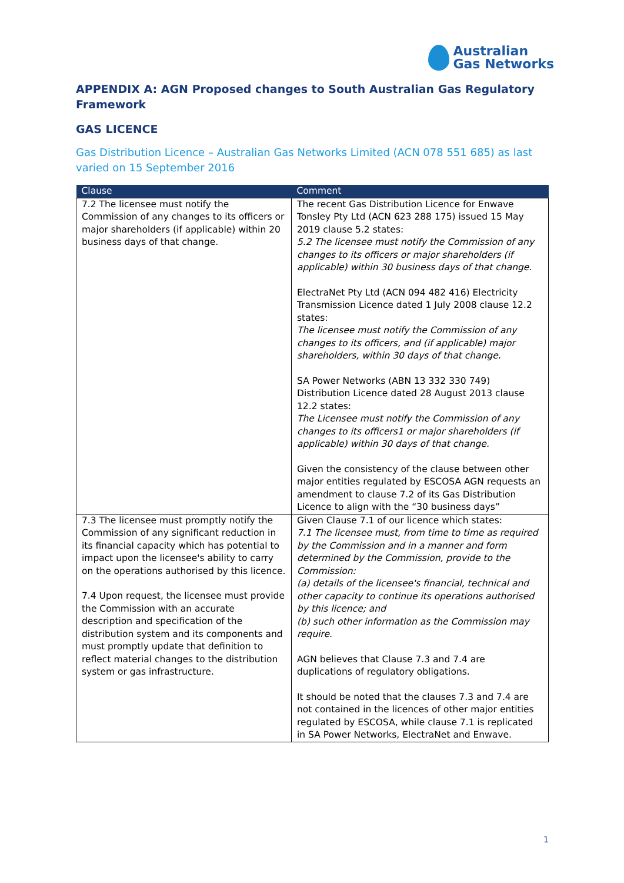Australian
Gas Networks
APPENDIX A: AGN Proposed changes to South Australian Gas Regulatory Framework
GAS LICENCE
Gas Distribution Licence – Australian Gas Networks Limited (ACN 078 551 685) as last varied on 15 September 2016
| Clause | Comment |
| --- | --- |
| 7.2 The licensee must notify the Commission of any changes to its officers or major shareholders (if applicable) within 20 business days of that change. | The recent Gas Distribution Licence for Enwave Tonsley Pty Ltd (ACN 623 288 175) issued 15 May 2019 clause 5.2 states: 5.2 The licensee must notify the Commission of any changes to its officers or major shareholders (if applicable) within 30 business days of that change. ElectraNet Pty Ltd (ACN 094 482 416) Electricity Transmission Licence dated 1 July 2008 clause 12.2 states: The licensee must notify the Commission of any changes to its officers, and (if applicable) major shareholders, within 30 days of that change. SA Power Networks (ABN 13 332 330 749) Distribution Licence dated 28 August 2013 clause 12.2 states: The Licensee must notify the Commission of any changes to its officers1 or major shareholders (if applicable) within 30 days of that change. Given the consistency of the clause between other major entities regulated by ESCOSA AGN requests an amendment to clause 7.2 of its Gas Distribution Licence to align with the “30 business days” |
| 7.3 The licensee must promptly notify the Commission of any significant reduction in its financial capacity which has potential to impact upon the licensee's ability to carry on the operations authorised by this licence. 7.4 Upon request, the licensee must provide the Commission with an accurate description and specification of the distribution system and its components and must promptly update that definition to reflect material changes to the distribution system or gas infrastructure. | Given Clause 7.1 of our licence which states: 7.1 The licensee must, from time to time as required by the Commission and in a manner and form determined by the Commission, provide to the Commission: (a) details of the licensee's financial, technical and other capacity to continue its operations authorised by this licence; and (b) such other information as the Commission may require. AGN believes that Clause 7.3 and 7.4 are duplications of regulatory obligations. It should be noted that the clauses 7.3 and 7.4 are not contained in the licences of other major entities regulated by ESCOSA, while clause 7.1 is replicated in SA Power Networks, ElectraNet and Enwave. |
1